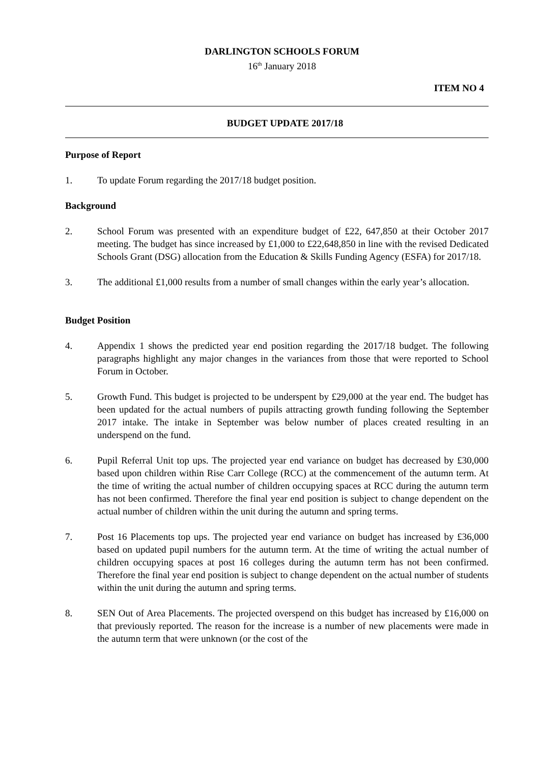DARLINGTON SCHOOLS FORUM
16<sup>th</sup> January 2018
ITEM NO 4
BUDGET UPDATE 2017/18
Purpose of Report
1. To update Forum regarding the 2017/18 budget position.
Background
2. School Forum was presented with an expenditure budget of £22, 647,850 at their October 2017 meeting. The budget has since increased by £1,000 to £22,648,850 in line with the revised Dedicated Schools Grant (DSG) allocation from the Education & Skills Funding Agency (ESFA) for 2017/18.
3. The additional £1,000 results from a number of small changes within the early year’s allocation.
Budget Position
4. Appendix 1 shows the predicted year end position regarding the 2017/18 budget. The following paragraphs highlight any major changes in the variances from those that were reported to School Forum in October.
5. Growth Fund. This budget is projected to be underspent by £29,000 at the year end. The budget has been updated for the actual numbers of pupils attracting growth funding following the September 2017 intake. The intake in September was below number of places created resulting in an underspend on the fund.
6. Pupil Referral Unit top ups. The projected year end variance on budget has decreased by £30,000 based upon children within Rise Carr College (RCC) at the commencement of the autumn term. At the time of writing the actual number of children occupying spaces at RCC during the autumn term has not been confirmed. Therefore the final year end position is subject to change dependent on the actual number of children within the unit during the autumn and spring terms.
7. Post 16 Placements top ups. The projected year end variance on budget has increased by £36,000 based on updated pupil numbers for the autumn term. At the time of writing the actual number of children occupying spaces at post 16 colleges during the autumn term has not been confirmed. Therefore the final year end position is subject to change dependent on the actual number of students within the unit during the autumn and spring terms.
8. SEN Out of Area Placements. The projected overspend on this budget has increased by £16,000 on that previously reported. The reason for the increase is a number of new placements were made in the autumn term that were unknown (or the cost of the